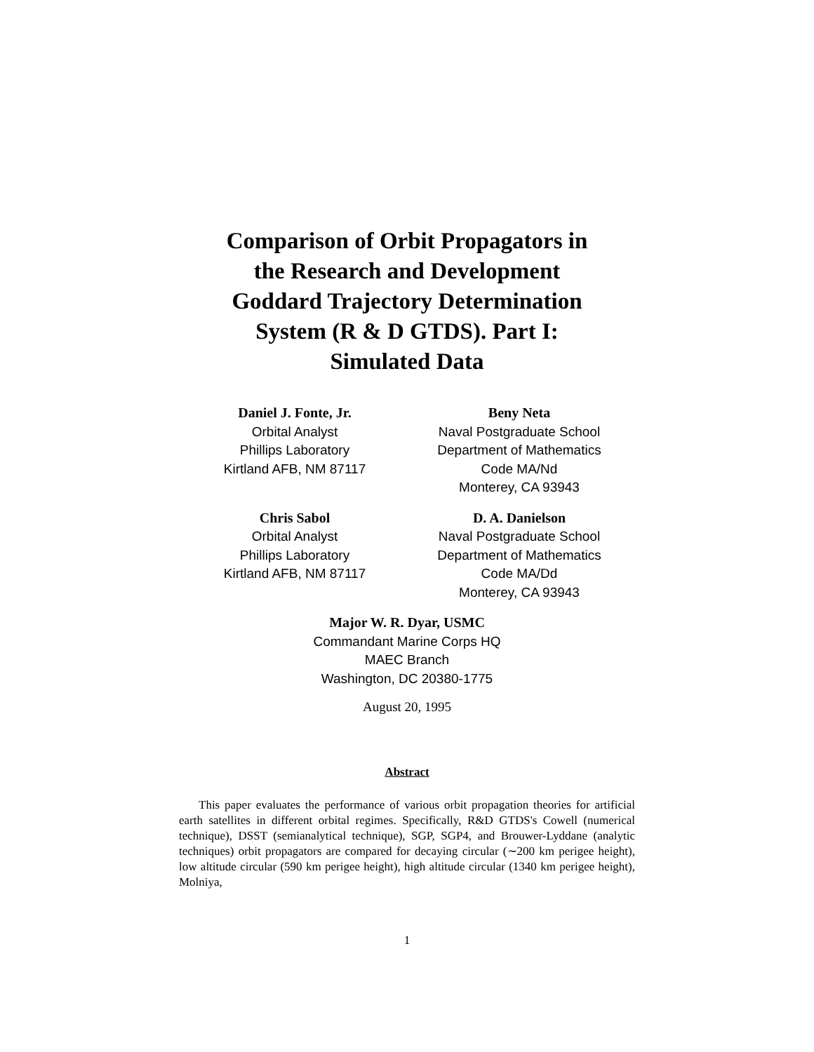Comparison of Orbit Propagators in
the Research and Development
Goddard Trajectory Determination
System (R & D GTDS). Part I:
Simulated Data
Daniel J. Fonte, Jr.
Orbital Analyst
Phillips Laboratory
Kirtland AFB, NM 87117
Beny Neta
Naval Postgraduate School
Department of Mathematics
Code MA/Nd
Monterey, CA 93943
Chris Sabol
Orbital Analyst
Phillips Laboratory
Kirtland AFB, NM 87117
D. A. Danielson
Naval Postgraduate School
Department of Mathematics
Code MA/Dd
Monterey, CA 93943
Major W. R. Dyar, USMC
Commandant Marine Corps HQ
MAEC Branch
Washington, DC 20380-1775
August 20, 1995
Abstract
This paper evaluates the performance of various orbit propagation theories for artificial earth satellites in different orbital regimes. Specifically, R&D GTDS's Cowell (numerical technique), DSST (semianalytical technique), SGP, SGP4, and Brouwer-Lyddane (analytic techniques) orbit propagators are compared for decaying circular (∼200 km perigee height), low altitude circular (590 km perigee height), high altitude circular (1340 km perigee height), Molniya,
1